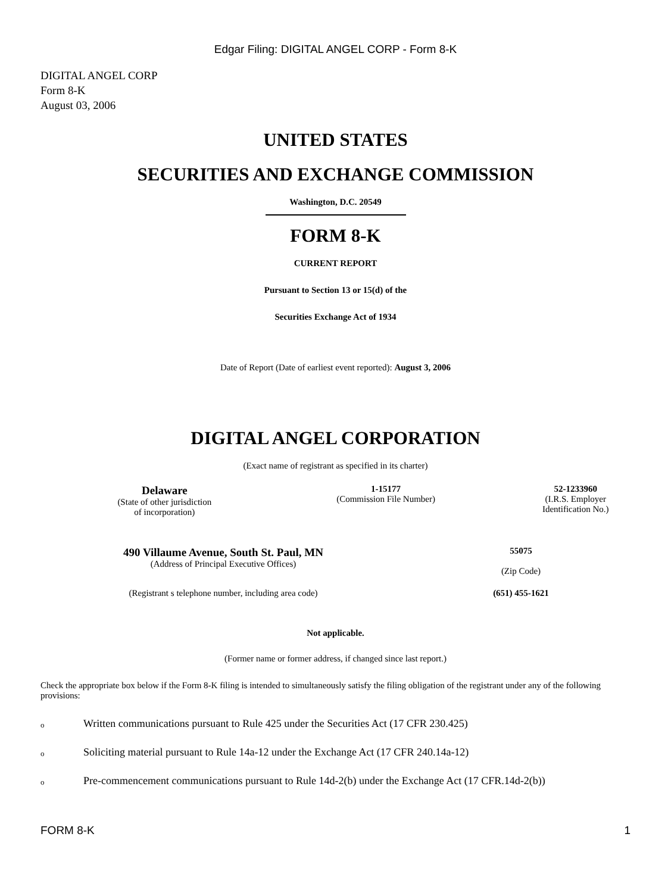Edgar Filing: DIGITAL ANGEL CORP - Form 8-K
DIGITAL ANGEL CORP
Form 8-K
August 03, 2006
UNITED STATES
SECURITIES AND EXCHANGE COMMISSION
Washington, D.C. 20549
FORM 8-K
CURRENT REPORT
Pursuant to Section 13 or 15(d) of the
Securities Exchange Act of 1934
Date of Report (Date of earliest event reported): August 3, 2006
DIGITAL ANGEL CORPORATION
(Exact name of registrant as specified in its charter)
| Delaware (State of other jurisdiction of incorporation) | 1-15177 (Commission File Number) | 52-1233960 (I.R.S. Employer Identification No.) |
| 490 Villaume Avenue, South St. Paul, MN (Address of Principal Executive Offices) | 55075 (Zip Code) |
| (Registrant s telephone number, including area code) | (651) 455-1621 |
Not applicable.
(Former name or former address, if changed since last report.)
Check the appropriate box below if the Form 8-K filing is intended to simultaneously satisfy the filing obligation of the registrant under any of the following provisions:
o Written communications pursuant to Rule 425 under the Securities Act (17 CFR 230.425)
o Soliciting material pursuant to Rule 14a-12 under the Exchange Act (17 CFR 240.14a-12)
o Pre-commencement communications pursuant to Rule 14d-2(b) under the Exchange Act (17 CFR.14d-2(b))
FORM 8-K 1